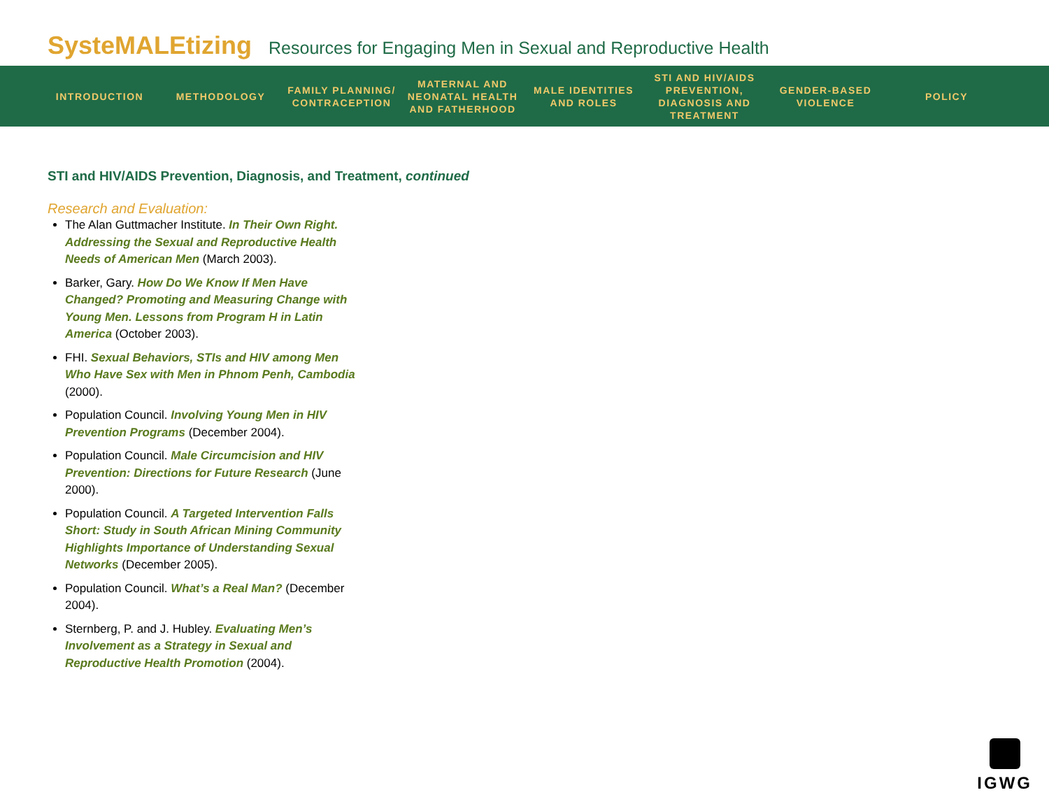SysteMALEtizing Resources for Engaging Men in Sexual and Reproductive Health
INTRODUCTION METHODOLOGY
FAMILY PLANNING/ CONTRACEPTION
MATERNAL AND NEONATAL HEALTH AND FATHERHOOD
MALE IDENTITIES AND ROLES
STI AND HIV/AIDS PREVENTION, DIAGNOSIS AND TREATMENT
GENDER-BASED VIOLENCE
POLICY
STI and HIV/AIDS Prevention, Diagnosis, and Treatment, continued
Research and Evaluation:
The Alan Guttmacher Institute. In Their Own Right. Addressing the Sexual and Reproductive Health Needs of American Men (March 2003).
Barker, Gary. How Do We Know If Men Have Changed? Promoting and Measuring Change with Young Men. Lessons from Program H in Latin America (October 2003).
FHI. Sexual Behaviors, STIs and HIV among Men Who Have Sex with Men in Phnom Penh, Cambodia (2000).
Population Council. Involving Young Men in HIV Prevention Programs (December 2004).
Population Council. Male Circumcision and HIV Prevention: Directions for Future Research (June 2000).
Population Council. A Targeted Intervention Falls Short: Study in South African Mining Community Highlights Importance of Understanding Sexual Networks (December 2005).
Population Council. What’s a Real Man? (December 2004).
Sternberg, P. and J. Hubley. Evaluating Men’s Involvement as a Strategy in Sexual and Reproductive Health Promotion (2004).
IGWG